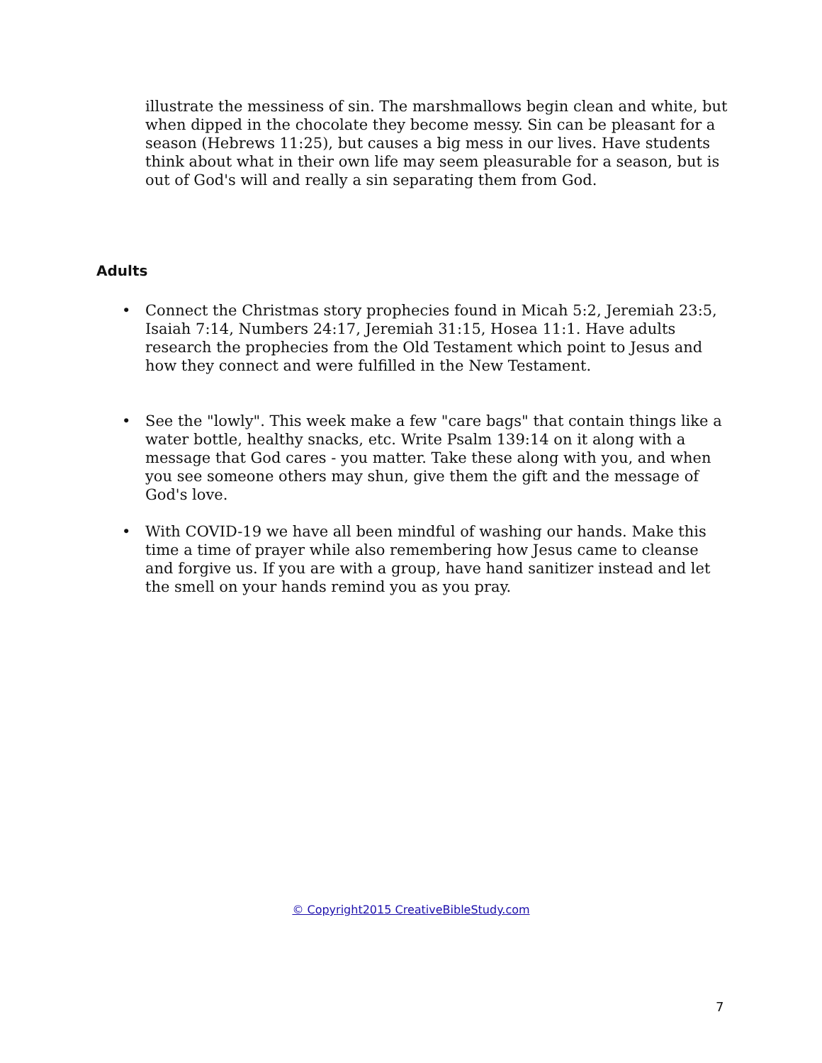illustrate the messiness of sin. The marshmallows begin clean and white, but when dipped in the chocolate they become messy. Sin can be pleasant for a season (Hebrews 11:25), but causes a big mess in our lives. Have students think about what in their own life may seem pleasurable for a season, but is out of God's will and really a sin separating them from God.
Adults
• Connect the Christmas story prophecies found in Micah 5:2, Jeremiah 23:5, Isaiah 7:14, Numbers 24:17, Jeremiah 31:15, Hosea 11:1. Have adults research the prophecies from the Old Testament which point to Jesus and how they connect and were fulfilled in the New Testament.
• See the "lowly". This week make a few "care bags" that contain things like a water bottle, healthy snacks, etc. Write Psalm 139:14 on it along with a message that God cares - you matter. Take these along with you, and when you see someone others may shun, give them the gift and the message of God's love.
• With COVID-19 we have all been mindful of washing our hands. Make this time a time of prayer while also remembering how Jesus came to cleanse and forgive us. If you are with a group, have hand sanitizer instead and let the smell on your hands remind you as you pray.
© Copyright2015 CreativeBibleStudy.com
7